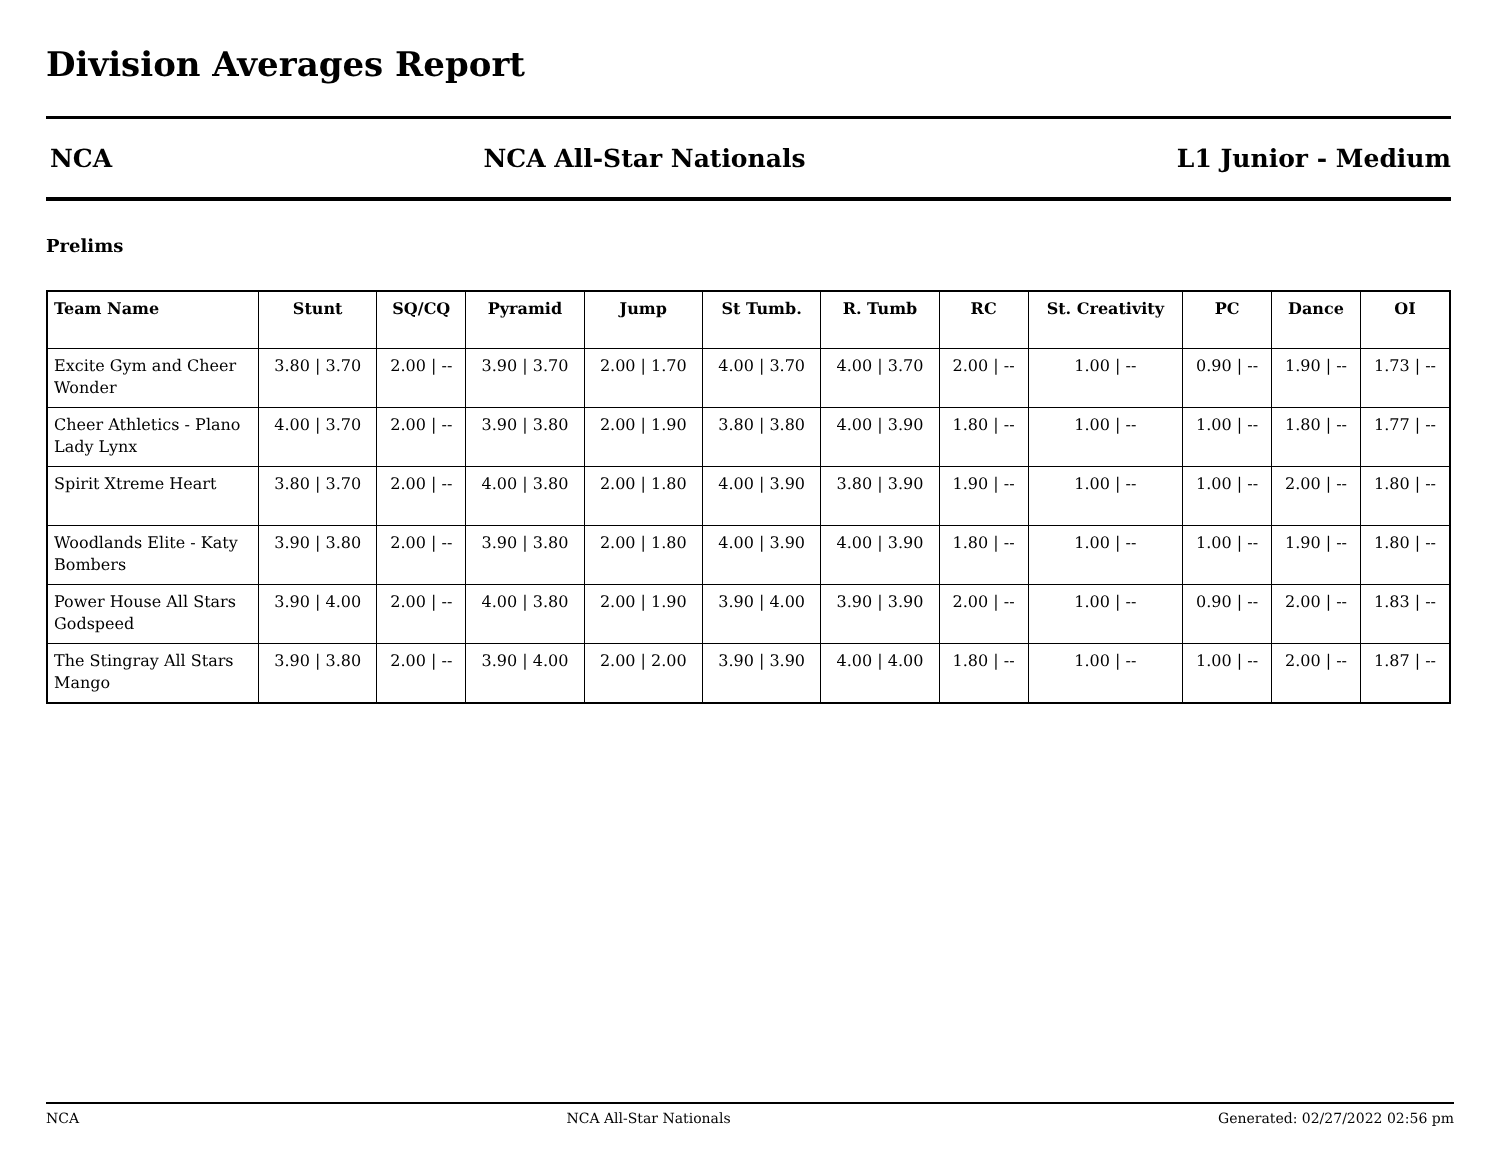Division Averages Report
NCA NCA All-Star Nationals L1 Junior - Medium
Prelims
| Team Name | Stunt | SQ/CQ | Pyramid | Jump | St Tumb. | R. Tumb | RC | St. Creativity | PC | Dance | OI |
| --- | --- | --- | --- | --- | --- | --- | --- | --- | --- | --- | --- |
| Excite Gym and Cheer Wonder | 3.80 / 3.70 | 2.00 / -- | 3.90 / 3.70 | 2.00 / 1.70 | 4.00 / 3.70 | 4.00 / 3.70 | 2.00 / -- | 1.00 / -- | 0.90 / -- | 1.90 / -- | 1.73 / -- |
| Cheer Athletics - Plano Lady Lynx | 4.00 / 3.70 | 2.00 / -- | 3.90 / 3.80 | 2.00 / 1.90 | 3.80 / 3.80 | 4.00 / 3.90 | 1.80 / -- | 1.00 / -- | 1.00 / -- | 1.80 / -- | 1.77 / -- |
| Spirit Xtreme Heart | 3.80 / 3.70 | 2.00 / -- | 4.00 / 3.80 | 2.00 / 1.80 | 4.00 / 3.90 | 3.80 / 3.90 | 1.90 / -- | 1.00 / -- | 1.00 / -- | 2.00 / -- | 1.80 / -- |
| Woodlands Elite - Katy Bombers | 3.90 / 3.80 | 2.00 / -- | 3.90 / 3.80 | 2.00 / 1.80 | 4.00 / 3.90 | 4.00 / 3.90 | 1.80 / -- | 1.00 / -- | 1.00 / -- | 1.90 / -- | 1.80 / -- |
| Power House All Stars Godspeed | 3.90 / 4.00 | 2.00 / -- | 4.00 / 3.80 | 2.00 / 1.90 | 3.90 / 4.00 | 3.90 / 3.90 | 2.00 / -- | 1.00 / -- | 0.90 / -- | 2.00 / -- | 1.83 / -- |
| The Stingray All Stars Mango | 3.90 / 3.80 | 2.00 / -- | 3.90 / 4.00 | 2.00 / 2.00 | 3.90 / 3.90 | 4.00 / 4.00 | 1.80 / -- | 1.00 / -- | 1.00 / -- | 2.00 / -- | 1.87 / -- |
NCA NCA All-Star Nationals Generated: 02/27/2022 02:56 pm